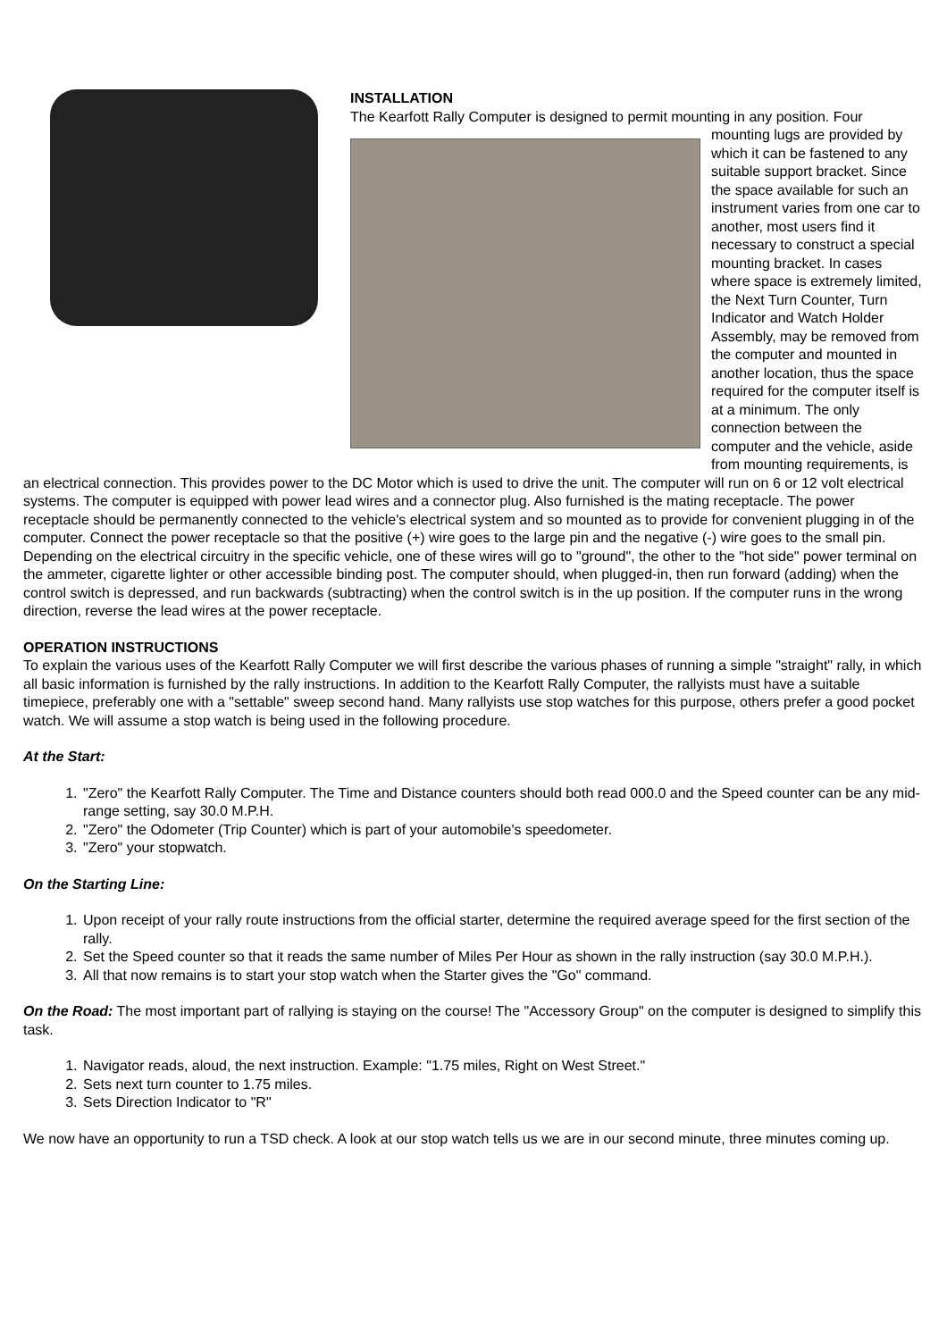INSTALLATION
The Kearfott Rally Computer is designed to permit mounting in any position. Four
mounting lugs are provided by which it can be fastened to any suitable support bracket. Since the space available for such an instrument varies from one car to another, most users find it necessary to construct a special mounting bracket. In cases where space is extremely limited, the Next Turn Counter, Turn Indicator and Watch Holder Assembly, may be removed from the computer and mounted in another location, thus the space required for the computer itself is at a minimum. The only connection between the computer and the vehicle, aside from mounting requirements, is
an electrical connection. This provides power to the DC Motor which is used to drive the unit. The computer will run on 6 or 12 volt electrical systems. The computer is equipped with power lead wires and a connector plug. Also furnished is the mating receptacle. The power receptacle should be permanently connected to the vehicle's electrical system and so mounted as to provide for convenient plugging in of the computer. Connect the power receptacle so that the positive (+) wire goes to the large pin and the negative (-) wire goes to the small pin. Depending on the electrical circuitry in the specific vehicle, one of these wires will go to "ground", the other to the "hot side" power terminal on the ammeter, cigarette lighter or other accessible binding post. The computer should, when plugged-in, then run forward (adding) when the control switch is depressed, and run backwards (subtracting) when the control switch is in the up position. If the computer runs in the wrong direction, reverse the lead wires at the power receptacle.
OPERATION INSTRUCTIONS
To explain the various uses of the Kearfott Rally Computer we will first describe the various phases of running a simple "straight" rally, in which all basic information is furnished by the rally instructions. In addition to the Kearfott Rally Computer, the rallyists must have a suitable timepiece, preferably one with a "settable" sweep second hand. Many rallyists use stop watches for this purpose, others prefer a good pocket watch. We will assume a stop watch is being used in the following procedure.
At the Start:
1. "Zero" the Kearfott Rally Computer. The Time and Distance counters should both read 000.0 and the Speed counter can be any mid-range setting, say 30.0 M.P.H.
2. "Zero" the Odometer (Trip Counter) which is part of your automobile's speedometer.
3. "Zero" your stopwatch.
On the Starting Line:
1. Upon receipt of your rally route instructions from the official starter, determine the required average speed for the first section of the rally.
2. Set the Speed counter so that it reads the same number of Miles Per Hour as shown in the rally instruction (say 30.0 M.P.H.).
3. All that now remains is to start your stop watch when the Starter gives the "Go" command.
On the Road: The most important part of rallying is staying on the course! The "Accessory Group" on the computer is designed to simplify this task.
1. Navigator reads, aloud, the next instruction. Example: "1.75 miles, Right on West Street."
2. Sets next turn counter to 1.75 miles.
3. Sets Direction Indicator to "R"
We now have an opportunity to run a TSD check. A look at our stop watch tells us we are in our second minute, three minutes coming up.